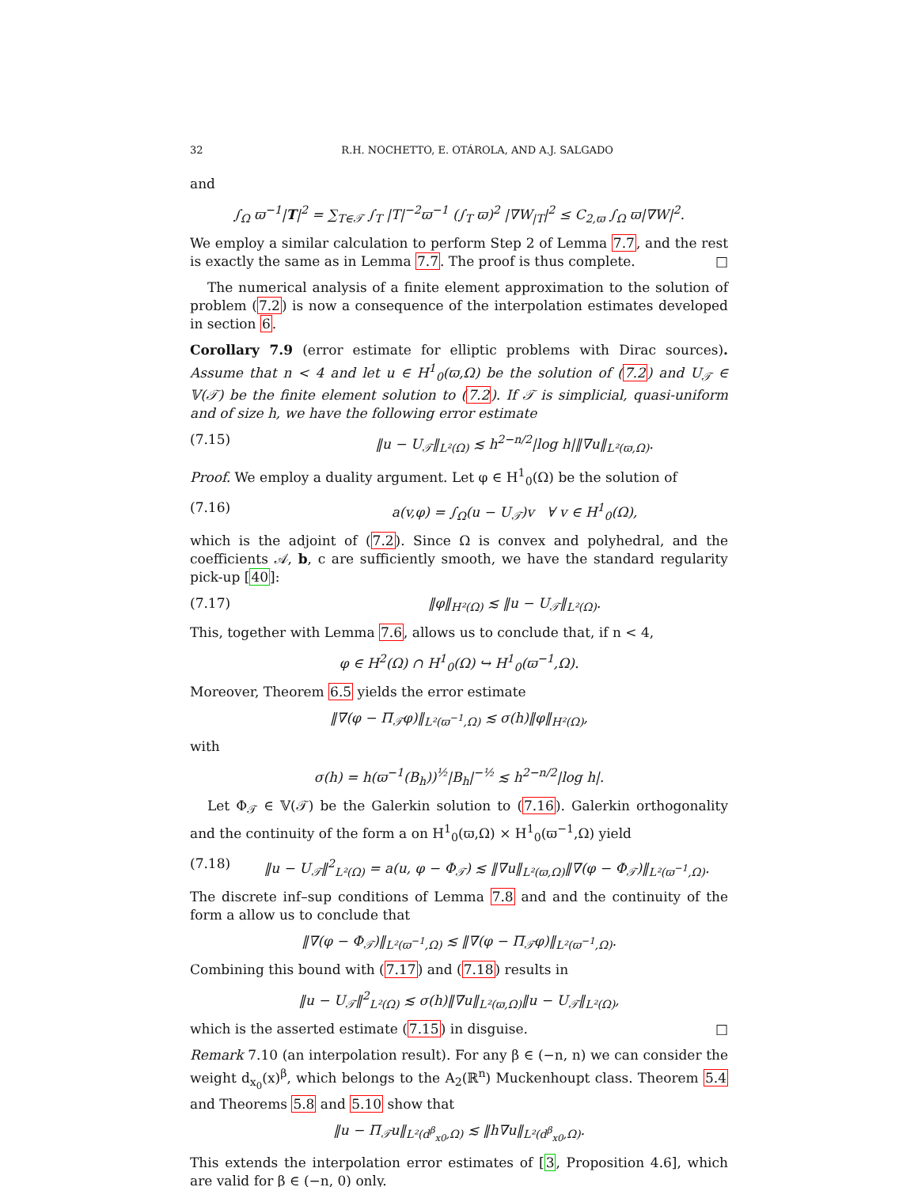32 R.H. NOCHETTO, E. OTÁROLA, AND A.J. SALGADO
and
∫<sub>Ω</sub> ϖ<sup>−1</sup>|T|<sup>2</sup> = ∑<sub>T∈𝒯</sub> ∫<sub>T</sub> |T|<sup>−2</sup>ϖ<sup>−1</sup> (∫<sub>T</sub> ϖ)<sup>2</sup> |∇W<sub>|T</sub>|<sup>2</sup> ≤ C<sub>2,ϖ</sub> ∫<sub>Ω</sub> ϖ|∇W|<sup>2</sup>.
We employ a similar calculation to perform Step 2 of Lemma 7.7, and the rest is exactly the same as in Lemma 7.7. The proof is thus complete. □
The numerical analysis of a finite element approximation to the solution of problem (7.2) is now a consequence of the interpolation estimates developed in section 6.
Corollary 7.9 (error estimate for elliptic problems with Dirac sources). Assume that n < 4 and let u ∈ H<sup>1</sup><sub>0</sub>(ϖ,Ω) be the solution of (7.2) and U<sub>𝒯</sub> ∈ 𝕍(𝒯) be the finite element solution to (7.2). If 𝒯 is simplicial, quasi-uniform and of size h, we have the following error estimate
(7.15) ‖u − U<sub>𝒯</sub>‖<sub>L²(Ω)</sub> ≲ h<sup>2−n/2</sup>|log h|‖∇u‖<sub>L²(ϖ,Ω)</sub>.
Proof. We employ a duality argument. Let φ ∈ H<sup>1</sup><sub>0</sub>(Ω) be the solution of
(7.16) a(v,φ) = ∫<sub>Ω</sub>(u − U<sub>𝒯</sub>)v ∀ v ∈ H<sup>1</sup><sub>0</sub>(Ω),
which is the adjoint of (7.2). Since Ω is convex and polyhedral, and the coefficients 𝒜, b, c are sufficiently smooth, we have the standard regularity pick-up [40]:
(7.17) ‖φ‖<sub>H²(Ω)</sub> ≲ ‖u − U<sub>𝒯</sub>‖<sub>L²(Ω)</sub>.
This, together with Lemma 7.6, allows us to conclude that, if n < 4,
φ ∈ H<sup>2</sup>(Ω) ∩ H<sup>1</sup><sub>0</sub>(Ω) ↪ H<sup>1</sup><sub>0</sub>(ϖ<sup>−1</sup>,Ω).
Moreover, Theorem 6.5 yields the error estimate
‖∇(φ − Π<sub>𝒯</sub>φ)‖<sub>L²(ϖ<sup>−1</sup>,Ω)</sub> ≲ σ(h)‖φ‖<sub>H²(Ω)</sub>,
with
σ(h) = h(ϖ<sup>−1</sup>(B<sub>h</sub>))<sup>½</sup>|B<sub>h</sub>|<sup>−½</sup> ≲ h<sup>2−n/2</sup>|log h|.
Let Φ<sub>𝒯</sub> ∈ 𝕍(𝒯) be the Galerkin solution to (7.16). Galerkin orthogonality and the continuity of the form a on H<sup>1</sup><sub>0</sub>(ϖ,Ω) × H<sup>1</sup><sub>0</sub>(ϖ<sup>−1</sup>,Ω) yield
(7.18) ‖u − U<sub>𝒯</sub>‖<sup>2</sup><sub>L²(Ω)</sub> = a(u, φ − Φ<sub>𝒯</sub>) ≲ ‖∇u‖<sub>L²(ϖ,Ω)</sub>‖∇(φ − Φ<sub>𝒯</sub>)‖<sub>L²(ϖ<sup>−1</sup>,Ω)</sub>.
The discrete inf–sup conditions of Lemma 7.8 and and the continuity of the form a allow us to conclude that
‖∇(φ − Φ<sub>𝒯</sub>)‖<sub>L²(ϖ<sup>−1</sup>,Ω)</sub> ≲ ‖∇(φ − Π<sub>𝒯</sub>φ)‖<sub>L²(ϖ<sup>−1</sup>,Ω)</sub>.
Combining this bound with (7.17) and (7.18) results in
‖u − U<sub>𝒯</sub>‖<sup>2</sup><sub>L²(Ω)</sub> ≲ σ(h)‖∇u‖<sub>L²(ϖ,Ω)</sub>‖u − U<sub>𝒯</sub>‖<sub>L²(Ω)</sub>,
which is the asserted estimate (7.15) in disguise. □
Remark 7.10 (an interpolation result). For any β ∈ (−n, n) we can consider the weight d<sub>x<sub>0</sub></sub>(x)<sup>β</sup>, which belongs to the A<sub>2</sub>(ℝ<sup>n</sup>) Muckenhoupt class. Theorem 5.4 and Theorems 5.8 and 5.10 show that
‖u − Π<sub>𝒯</sub>u‖<sub>L²(d<sup>β</sup><sub>x0</sub>,Ω)</sub> ≲ ‖h∇u‖<sub>L²(d<sup>β</sup><sub>x0</sub>,Ω)</sub>.
This extends the interpolation error estimates of [3, Proposition 4.6], which are valid for β ∈ (−n, 0) only.